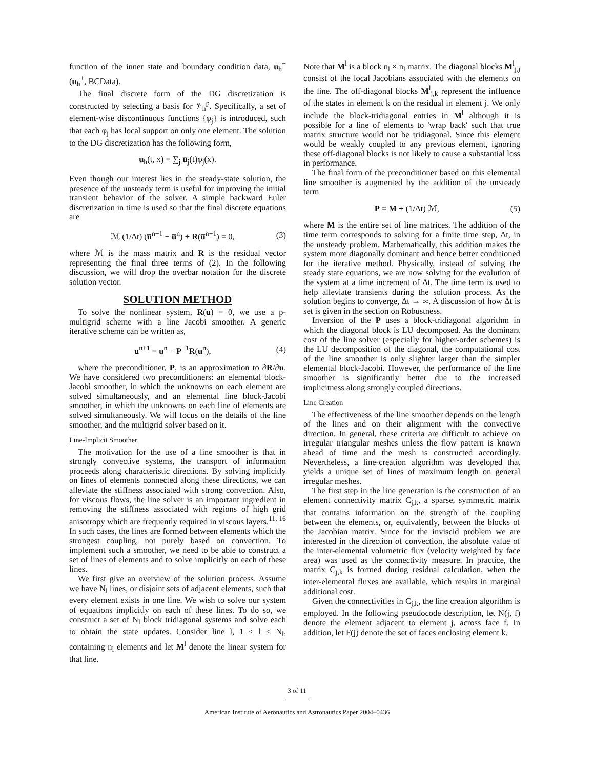function of the inner state and boundary condition data, u<sub>h</sub><sup>−</sup>(u<sub>h</sub><sup>+</sup>, BCData).
The final discrete form of the DG discretization is constructed by selecting a basis for 𝒱<sub>h</sub><sup>p</sup>. Specifically, a set of element-wise discontinuous functions {φ<sub>j</sub>} is introduced, such that each φ<sub>j</sub> has local support on only one element. The solution to the DG discretization has the following form,
u<sub>h</sub>(t, x) = ∑<sub>j</sub> u̅<sub>j</sub>(t)φ<sub>j</sub>(x).
Even though our interest lies in the steady-state solution, the presence of the unsteady term is useful for improving the initial transient behavior of the solver. A simple backward Euler discretization in time is used so that the final discrete equations are
ℳ (1/Δt) (u̅<sup>n+1</sup> − u̅<sup>n</sup>) + R(u̅<sup>n+1</sup>) = 0, (3)
where ℳ is the mass matrix and R is the residual vector representing the final three terms of (2). In the following discussion, we will drop the overbar notation for the discrete solution vector.
SOLUTION METHOD
To solve the nonlinear system, R(u) = 0, we use a p-multigrid scheme with a line Jacobi smoother. A generic iterative scheme can be written as,
u<sup>n+1</sup> = u<sup>n</sup> − P<sup>−1</sup>R(u<sup>n</sup>), (4)
where the preconditioner, P, is an approximation to ∂R/∂u. We have considered two preconditioners: an elemental block-Jacobi smoother, in which the unknowns on each element are solved simultaneously, and an elemental line block-Jacobi smoother, in which the unknowns on each line of elements are solved simultaneously. We will focus on the details of the line smoother, and the multigrid solver based on it.
Line-Implicit Smoother
The motivation for the use of a line smoother is that in strongly convective systems, the transport of information proceeds along characteristic directions. By solving implicitly on lines of elements connected along these directions, we can alleviate the stiffness associated with strong convection. Also, for viscous flows, the line solver is an important ingredient in removing the stiffness associated with regions of high grid anisotropy which are frequently required in viscous layers.<sup>11, 16</sup> In such cases, the lines are formed between elements which the strongest coupling, not purely based on convection. To implement such a smoother, we need to be able to construct a set of lines of elements and to solve implicitly on each of these lines.
We first give an overview of the solution process. Assume we have N<sub>l</sub> lines, or disjoint sets of adjacent elements, such that every element exists in one line. We wish to solve our system of equations implicitly on each of these lines. To do so, we construct a set of N<sub>l</sub> block tridiagonal systems and solve each to obtain the state updates. Consider line l, 1 ≤ l ≤ N<sub>l</sub>, containing n<sub>l</sub> elements and let M<sup>l</sup> denote the linear system for that line.
Note that M<sup>l</sup> is a block n<sub>l</sub> × n<sub>l</sub> matrix. The diagonal blocks M<sup>l</sup><sub>j,j</sub> consist of the local Jacobians associated with the elements on the line. The off-diagonal blocks M<sup>l</sup><sub>j,k</sub> represent the influence of the states in element k on the residual in element j. We only include the block-tridiagonal entries in M<sup>l</sup> although it is possible for a line of elements to 'wrap back' such that true matrix structure would not be tridiagonal. Since this element would be weakly coupled to any previous element, ignoring these off-diagonal blocks is not likely to cause a substantial loss in performance.
The final form of the preconditioner based on this elemental line smoother is augmented by the addition of the unsteady term
P = M + (1/Δt) ℳ, (5)
where M is the entire set of line matrices. The addition of the time term corresponds to solving for a finite time step, Δt, in the unsteady problem. Mathematically, this addition makes the system more diagonally dominant and hence better conditioned for the iterative method. Physically, instead of solving the steady state equations, we are now solving for the evolution of the system at a time increment of Δt. The time term is used to help alleviate transients during the solution process. As the solution begins to converge, Δt → ∞. A discussion of how Δt is set is given in the section on Robustness.
Inversion of the P uses a block-tridiagonal algorithm in which the diagonal block is LU decomposed. As the dominant cost of the line solver (especially for higher-order schemes) is the LU decomposition of the diagonal, the computational cost of the line smoother is only slighter larger than the simpler elemental block-Jacobi. However, the performance of the line smoother is significantly better due to the increased implicitness along strongly coupled directions.
Line Creation
The effectiveness of the line smoother depends on the length of the lines and on their alignment with the convective direction. In general, these criteria are difficult to achieve on irregular triangular meshes unless the flow pattern is known ahead of time and the mesh is constructed accordingly. Nevertheless, a line-creation algorithm was developed that yields a unique set of lines of maximum length on general irregular meshes.
The first step in the line generation is the construction of an element connectivity matrix C<sub>j,k</sub>, a sparse, symmetric matrix that contains information on the strength of the coupling between the elements, or, equivalently, between the blocks of the Jacobian matrix. Since for the inviscid problem we are interested in the direction of convection, the absolute value of the inter-elemental volumetric flux (velocity weighted by face area) was used as the connectivity measure. In practice, the matrix C<sub>j,k</sub> is formed during residual calculation, when the inter-elemental fluxes are available, which results in marginal additional cost.
Given the connectivities in C<sub>j,k</sub>, the line creation algorithm is employed. In the following pseudocode description, let N(j, f) denote the element adjacent to element j, across face f. In addition, let F(j) denote the set of faces enclosing element k.
3 of 11
American Institute of Aeronautics and Astronautics Paper 2004–0436